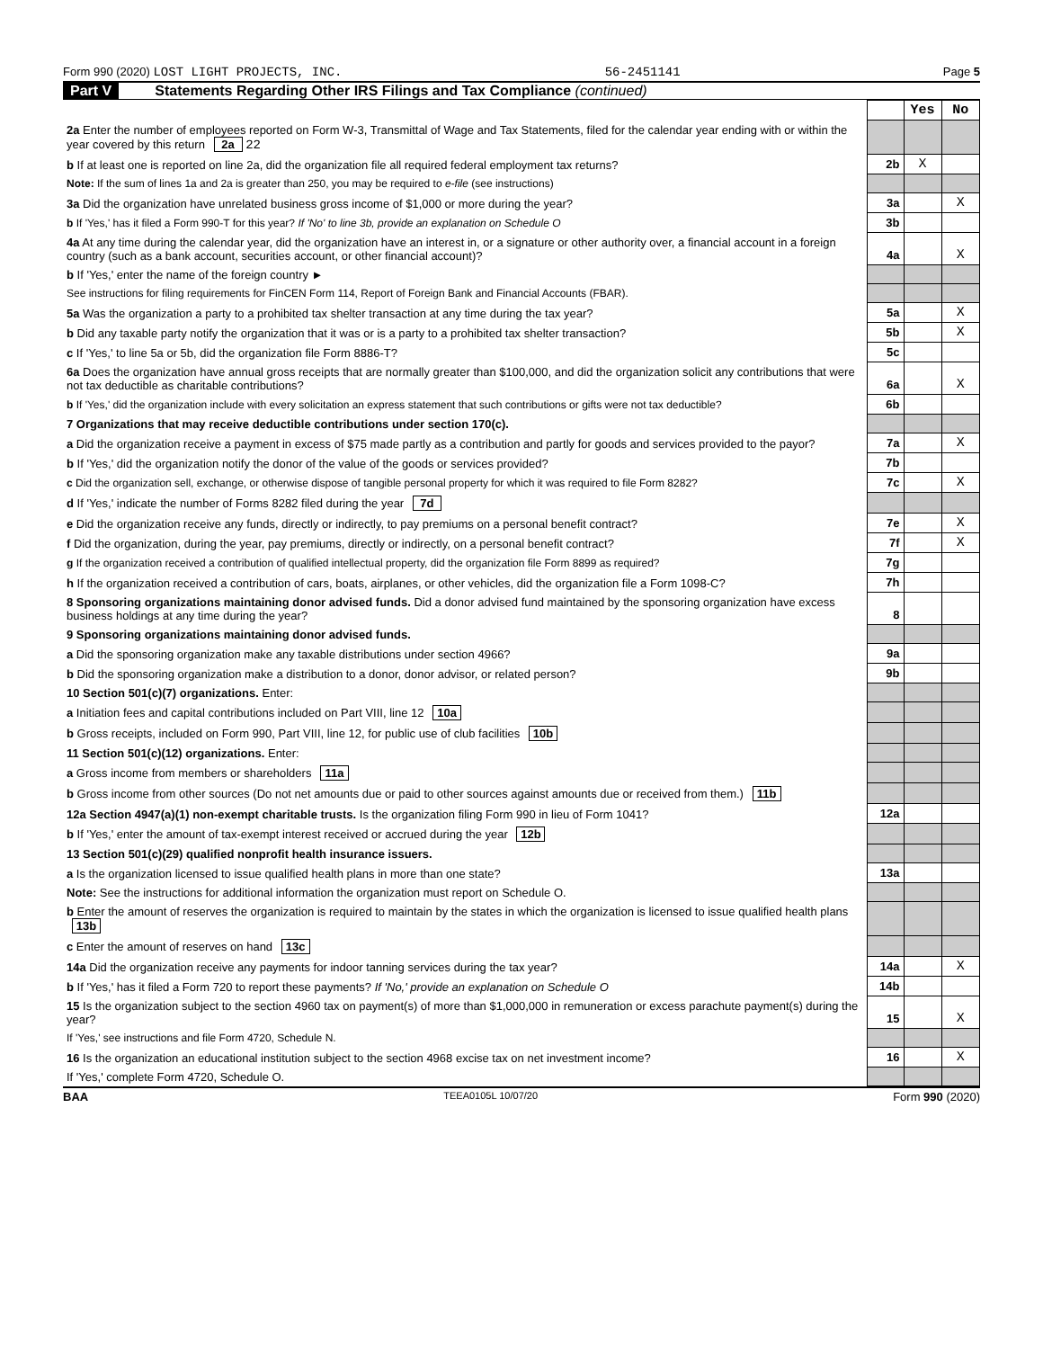Form 990 (2020) LOST LIGHT PROJECTS, INC. 56-2451141 Page 5
Part V Statements Regarding Other IRS Filings and Tax Compliance (continued)
| | | Yes | No |
| 2a Enter the number of employees reported on Form W-3, Transmittal of Wage and Tax Statements, filed for the calendar year ending with or within the year covered by this return 2a 22 | | | |
| b If at least one is reported on line 2a, did the organization file all required federal employment tax returns? | 2b | X | |
| Note: If the sum of lines 1a and 2a is greater than 250, you may be required to e-file (see instructions) | | | |
| 3a Did the organization have unrelated business gross income of $1,000 or more during the year? | 3a | | X |
| b If 'Yes,' has it filed a Form 990-T for this year? If 'No' to line 3b, provide an explanation on Schedule O | 3b | | |
| 4a At any time during the calendar year, did the organization have an interest in, or a signature or other authority over, a financial account in a foreign country (such as a bank account, securities account, or other financial account)? | 4a | | X |
| b If 'Yes,' enter the name of the foreign country ► | | | |
| See instructions for filing requirements for FinCEN Form 114, Report of Foreign Bank and Financial Accounts (FBAR). | | | |
| 5a Was the organization a party to a prohibited tax shelter transaction at any time during the tax year? | 5a | | X |
| b Did any taxable party notify the organization that it was or is a party to a prohibited tax shelter transaction? | 5b | | X |
| c If 'Yes,' to line 5a or 5b, did the organization file Form 8886-T? | 5c | | |
| 6a Does the organization have annual gross receipts that are normally greater than $100,000, and did the organization solicit any contributions that were not tax deductible as charitable contributions? | 6a | | X |
| b If 'Yes,' did the organization include with every solicitation an express statement that such contributions or gifts were not tax deductible? | 6b | | |
| 7 Organizations that may receive deductible contributions under section 170(c). | | | |
| a Did the organization receive a payment in excess of $75 made partly as a contribution and partly for goods and services provided to the payor? | 7a | | X |
| b If 'Yes,' did the organization notify the donor of the value of the goods or services provided? | 7b | | |
| c Did the organization sell, exchange, or otherwise dispose of tangible personal property for which it was required to file Form 8282? | 7c | | X |
| d If 'Yes,' indicate the number of Forms 8282 filed during the year 7d | | | |
| e Did the organization receive any funds, directly or indirectly, to pay premiums on a personal benefit contract? | 7e | | X |
| f Did the organization, during the year, pay premiums, directly or indirectly, on a personal benefit contract? | 7f | | X |
| g If the organization received a contribution of qualified intellectual property, did the organization file Form 8899 as required? | 7g | | |
| h If the organization received a contribution of cars, boats, airplanes, or other vehicles, did the organization file a Form 1098-C? | 7h | | |
| 8 Sponsoring organizations maintaining donor advised funds. Did a donor advised fund maintained by the sponsoring organization have excess business holdings at any time during the year? | 8 | | |
| 9 Sponsoring organizations maintaining donor advised funds. | | | |
| a Did the sponsoring organization make any taxable distributions under section 4966? | 9a | | |
| b Did the sponsoring organization make a distribution to a donor, donor advisor, or related person? | 9b | | |
| 10 Section 501(c)(7) organizations. Enter: | | | |
| a Initiation fees and capital contributions included on Part VIII, line 12 10a | | | |
| b Gross receipts, included on Form 990, Part VIII, line 12, for public use of club facilities 10b | | | |
| 11 Section 501(c)(12) organizations. Enter: | | | |
| a Gross income from members or shareholders 11a | | | |
| b Gross income from other sources (Do not net amounts due or paid to other sources against amounts due or received from them.) 11b | | | |
| 12a Section 4947(a)(1) non-exempt charitable trusts. Is the organization filing Form 990 in lieu of Form 1041? | 12a | | |
| b If 'Yes,' enter the amount of tax-exempt interest received or accrued during the year 12b | | | |
| 13 Section 501(c)(29) qualified nonprofit health insurance issuers. | | | |
| a Is the organization licensed to issue qualified health plans in more than one state? | 13a | | |
| Note: See the instructions for additional information the organization must report on Schedule O. | | | |
| b Enter the amount of reserves the organization is required to maintain by the states in which the organization is licensed to issue qualified health plans 13b | | | |
| c Enter the amount of reserves on hand 13c | | | |
| 14a Did the organization receive any payments for indoor tanning services during the tax year? | 14a | | X |
| b If 'Yes,' has it filed a Form 720 to report these payments? If 'No,' provide an explanation on Schedule O | 14b | | |
| 15 Is the organization subject to the section 4960 tax on payment(s) of more than $1,000,000 in remuneration or excess parachute payment(s) during the year? | 15 | | X |
| If 'Yes,' see instructions and file Form 4720, Schedule N. | | | |
| 16 Is the organization an educational institution subject to the section 4968 excise tax on net investment income? | 16 | | X |
| If 'Yes,' complete Form 4720, Schedule O. | | | |
BAA TEEA0105L 10/07/20 Form 990 (2020)